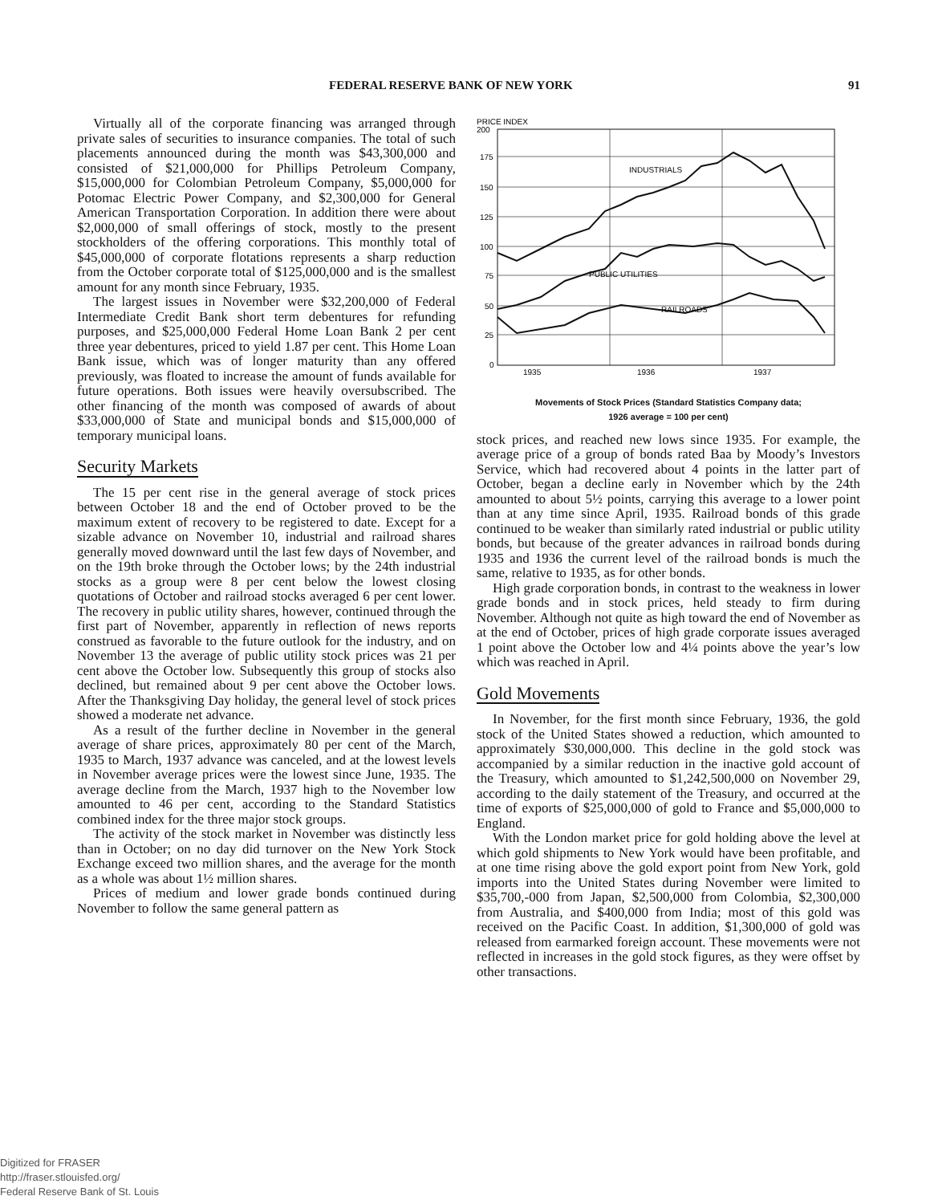FEDERAL RESERVE BANK OF NEW YORK 91
Virtually all of the corporate financing was arranged through private sales of securities to insurance companies. The total of such placements announced during the month was $43,300,000 and consisted of $21,000,000 for Phillips Petroleum Company, $15,000,000 for Colombian Petroleum Company, $5,000,000 for Potomac Electric Power Company, and $2,300,000 for General American Transportation Corporation. In addition there were about $2,000,000 of small offerings of stock, mostly to the present stockholders of the offering corporations. This monthly total of $45,000,000 of corporate flotations represents a sharp reduction from the October corporate total of $125,000,000 and is the smallest amount for any month since February, 1935.
The largest issues in November were $32,200,000 of Federal Intermediate Credit Bank short term debentures for refunding purposes, and $25,000,000 Federal Home Loan Bank 2 per cent three year debentures, priced to yield 1.87 per cent. This Home Loan Bank issue, which was of longer maturity than any offered previously, was floated to increase the amount of funds available for future operations. Both issues were heavily oversubscribed. The other financing of the month was composed of awards of about $33,000,000 of State and municipal bonds and $15,000,000 of temporary municipal loans.
Security Markets
The 15 per cent rise in the general average of stock prices between October 18 and the end of October proved to be the maximum extent of recovery to be registered to date. Except for a sizable advance on November 10, industrial and railroad shares generally moved downward until the last few days of November, and on the 19th broke through the October lows; by the 24th industrial stocks as a group were 8 per cent below the lowest closing quotations of October and railroad stocks averaged 6 per cent lower. The recovery in public utility shares, however, continued through the first part of November, apparently in reflection of news reports construed as favorable to the future outlook for the industry, and on November 13 the average of public utility stock prices was 21 per cent above the October low. Subsequently this group of stocks also declined, but remained about 9 per cent above the October lows. After the Thanksgiving Day holiday, the general level of stock prices showed a moderate net advance.
As a result of the further decline in November in the general average of share prices, approximately 80 per cent of the March, 1935 to March, 1937 advance was canceled, and at the lowest levels in November average prices were the lowest since June, 1935. The average decline from the March, 1937 high to the November low amounted to 46 per cent, according to the Standard Statistics combined index for the three major stock groups.
The activity of the stock market in November was distinctly less than in October; on no day did turnover on the New York Stock Exchange exceed two million shares, and the average for the month as a whole was about 1½ million shares.
Prices of medium and lower grade bonds continued during November to follow the same general pattern as
PRICE INDEX
200
175
150
125
100
75
50
25
0
INDUSTRIALS
PUBLIC UTILITIES
RAILROADS
1935
1936
1937
Movements of Stock Prices (Standard Statistics Company data;
1926 average = 100 per cent)
stock prices, and reached new lows since 1935. For example, the average price of a group of bonds rated Baa by Moody’s Investors Service, which had recovered about 4 points in the latter part of October, began a decline early in November which by the 24th amounted to about 5½ points, carrying this average to a lower point than at any time since April, 1935. Railroad bonds of this grade continued to be weaker than similarly rated industrial or public utility bonds, but because of the greater advances in railroad bonds during 1935 and 1936 the current level of the railroad bonds is much the same, relative to 1935, as for other bonds.
High grade corporation bonds, in contrast to the weakness in lower grade bonds and in stock prices, held steady to firm during November. Although not quite as high toward the end of November as at the end of October, prices of high grade corporate issues averaged 1 point above the October low and 4¼ points above the year’s low which was reached in April.
Gold Movements
In November, for the first month since February, 1936, the gold stock of the United States showed a reduction, which amounted to approximately $30,000,000. This decline in the gold stock was accompanied by a similar reduction in the inactive gold account of the Treasury, which amounted to $1,242,500,000 on November 29, according to the daily statement of the Treasury, and occurred at the time of exports of $25,000,000 of gold to France and $5,000,000 to England.
With the London market price for gold holding above the level at which gold shipments to New York would have been profitable, and at one time rising above the gold export point from New York, gold imports into the United States during November were limited to $35,700,-000 from Japan, $2,500,000 from Colombia, $2,300,000 from Australia, and $400,000 from India; most of this gold was received on the Pacific Coast. In addition, $1,300,000 of gold was released from earmarked foreign account. These movements were not reflected in increases in the gold stock figures, as they were offset by other transactions.
Digitized for FRASER
http://fraser.stlouisfed.org/
Federal Reserve Bank of St. Louis